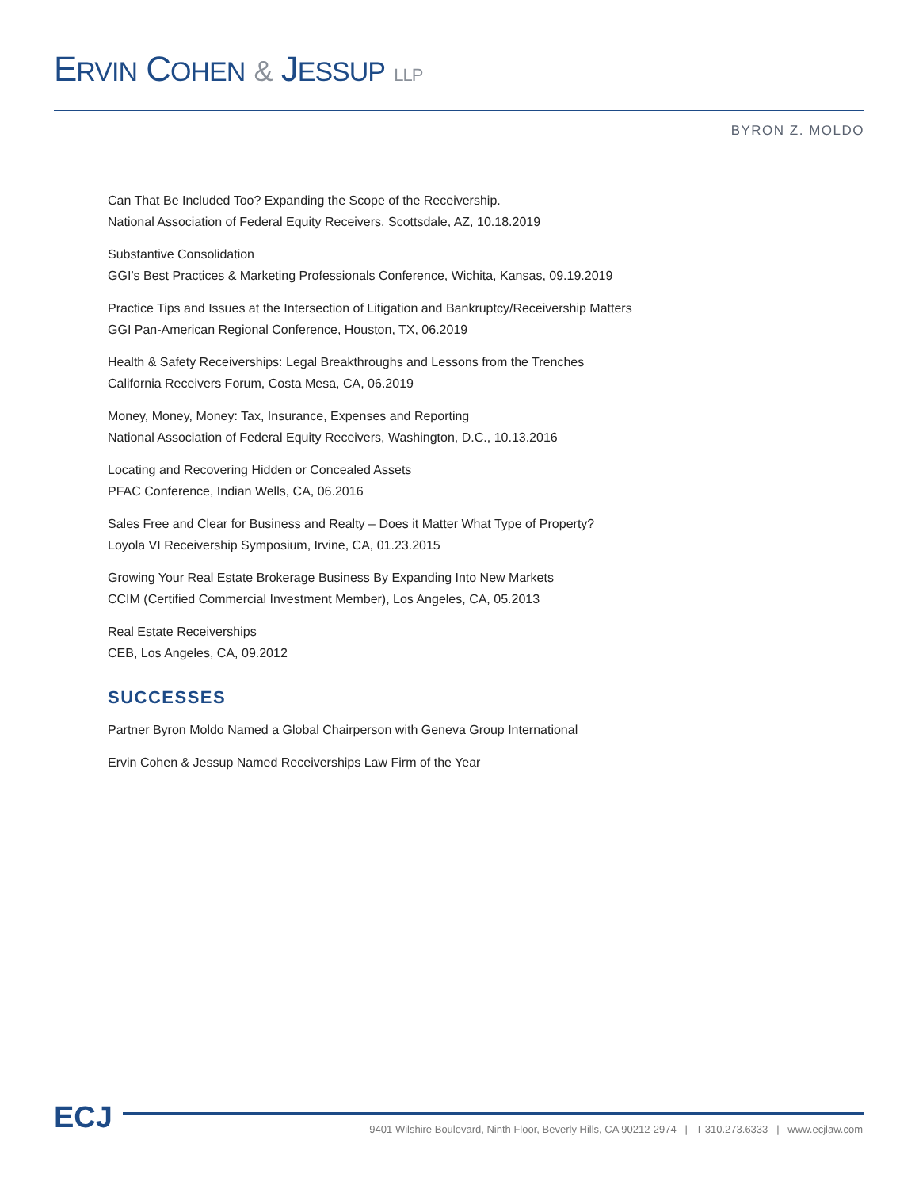ERVIN COHEN & JESSUP LLP
BYRON Z. MOLDO
Can That Be Included Too? Expanding the Scope of the Receivership.
National Association of Federal Equity Receivers, Scottsdale, AZ, 10.18.2019
Substantive Consolidation
GGI’s Best Practices & Marketing Professionals Conference, Wichita, Kansas, 09.19.2019
Practice Tips and Issues at the Intersection of Litigation and Bankruptcy/Receivership Matters
GGI Pan-American Regional Conference, Houston, TX, 06.2019
Health & Safety Receiverships: Legal Breakthroughs and Lessons from the Trenches
California Receivers Forum, Costa Mesa, CA, 06.2019
Money, Money, Money: Tax, Insurance, Expenses and Reporting
National Association of Federal Equity Receivers, Washington, D.C., 10.13.2016
Locating and Recovering Hidden or Concealed Assets
PFAC Conference, Indian Wells, CA, 06.2016
Sales Free and Clear for Business and Realty – Does it Matter What Type of Property?
Loyola VI Receivership Symposium, Irvine, CA, 01.23.2015
Growing Your Real Estate Brokerage Business By Expanding Into New Markets
CCIM (Certified Commercial Investment Member), Los Angeles, CA, 05.2013
Real Estate Receiverships
CEB, Los Angeles, CA, 09.2012
SUCCESSES
Partner Byron Moldo Named a Global Chairperson with Geneva Group International
Ervin Cohen & Jessup Named Receiverships Law Firm of the Year
ECJ
9401 Wilshire Boulevard, Ninth Floor, Beverly Hills, CA 90212-2974 | T 310.273.6333 | www.ecjlaw.com